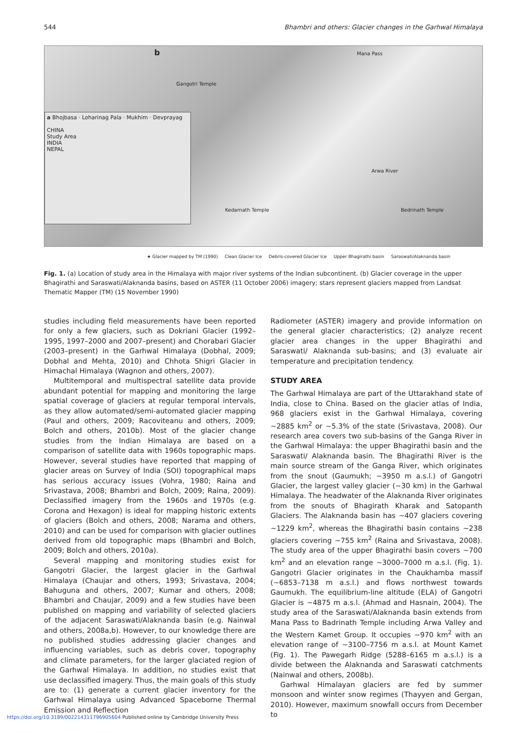544 Bhambri and others: Glacier changes in the Garhwal Himalaya
b
Gangotri Temple
Mana Pass
Arwa River
Kedarnath Temple Bedrinath Temple
a Bhojbasa · Loharinag Pala · Mukhim · Devprayag
CHINA
Study Area
INDIA
NEPAL
★ Glacier mapped by TM (1990) Clean Glacier Ice Debris-covered Glacier Ice Upper Bhagirathi basin Saraswati/Alaknanda basin
Fig. 1. (a) Location of study area in the Himalaya with major river systems of the Indian subcontinent. (b) Glacier coverage in the upper Bhagirathi and Saraswati/Alaknanda basins, based on ASTER (11 October 2006) imagery; stars represent glaciers mapped from Landsat Thematic Mapper (TM) (15 November 1990)
studies including field measurements have been reported for only a few glaciers, such as Dokriani Glacier (1992–1995, 1997–2000 and 2007–present) and Chorabari Glacier (2003–present) in the Garhwal Himalaya (Dobhal, 2009; Dobhal and Mehta, 2010) and Chhota Shigri Glacier in Himachal Himalaya (Wagnon and others, 2007).
Multitemporal and multispectral satellite data provide abundant potential for mapping and monitoring the large spatial coverage of glaciers at regular temporal intervals, as they allow automated/semi-automated glacier mapping (Paul and others, 2009; Racoviteanu and others, 2009; Bolch and others, 2010b). Most of the glacier change studies from the Indian Himalaya are based on a comparison of satellite data with 1960s topographic maps. However, several studies have reported that mapping of glacier areas on Survey of India (SOI) topographical maps has serious accuracy issues (Vohra, 1980; Raina and Srivastava, 2008; Bhambri and Bolch, 2009; Raina, 2009). Declassified imagery from the 1960s and 1970s (e.g. Corona and Hexagon) is ideal for mapping historic extents of glaciers (Bolch and others, 2008; Narama and others, 2010) and can be used for comparison with glacier outlines derived from old topographic maps (Bhambri and Bolch, 2009; Bolch and others, 2010a).
Several mapping and monitoring studies exist for Gangotri Glacier, the largest glacier in the Garhwal Himalaya (Chaujar and others, 1993; Srivastava, 2004; Bahuguna and others, 2007; Kumar and others, 2008; Bhambri and Chaujar, 2009) and a few studies have been published on mapping and variability of selected glaciers of the adjacent Saraswati/Alaknanda basin (e.g. Nainwal and others, 2008a,b). However, to our knowledge there are no published studies addressing glacier changes and influencing variables, such as debris cover, topography and climate parameters, for the larger glaciated region of the Garhwal Himalaya. In addition, no studies exist that use declassified imagery. Thus, the main goals of this study are to: (1) generate a current glacier inventory for the Garhwal Himalaya using Advanced Spaceborne Thermal Emission and Reflection
Radiometer (ASTER) imagery and provide information on the general glacier characteristics; (2) analyze recent glacier area changes in the upper Bhagirathi and Saraswati/ Alaknanda sub-basins; and (3) evaluate air temperature and precipitation tendency.
STUDY AREA
The Garhwal Himalaya are part of the Uttarakhand state of India, close to China. Based on the glacier atlas of India, 968 glaciers exist in the Garhwal Himalaya, covering ~2885 km<sup>2</sup> or ~5.3% of the state (Srivastava, 2008). Our research area covers two sub-basins of the Ganga River in the Garhwal Himalaya: the upper Bhagirathi basin and the Saraswati/ Alaknanda basin. The Bhagirathi River is the main source stream of the Ganga River, which originates from the snout (Gaumukh; ~3950 m a.s.l.) of Gangotri Glacier, the largest valley glacier (~30 km) in the Garhwal Himalaya. The headwater of the Alaknanda River originates from the snouts of Bhagirath Kharak and Satopanth Glaciers. The Alaknanda basin has ~407 glaciers covering ~1229 km<sup>2</sup>, whereas the Bhagirathi basin contains ~238 glaciers covering ~755 km<sup>2</sup> (Raina and Srivastava, 2008). The study area of the upper Bhagirathi basin covers ~700 km<sup>2</sup> and an elevation range ~3000–7000 m a.s.l. (Fig. 1). Gangotri Glacier originates in the Chaukhamba massif (~6853–7138 m a.s.l.) and flows northwest towards Gaumukh. The equilibrium-line altitude (ELA) of Gangotri Glacier is ~4875 m a.s.l. (Ahmad and Hasnain, 2004). The study area of the Saraswati/Alaknanda basin extends from Mana Pass to Badrinath Temple including Arwa Valley and the Western Kamet Group. It occupies ~970 km<sup>2</sup> with an elevation range of ~3100–7756 m a.s.l. at Mount Kamet (Fig. 1). The Pawegarh Ridge (5288–6165 m a.s.l.) is a divide between the Alaknanda and Saraswati catchments (Nainwal and others, 2008b).
Garhwal Himalayan glaciers are fed by summer monsoon and winter snow regimes (Thayyen and Gergan, 2010). However, maximum snowfall occurs from December to
https://doi.org/10.3189/002214311796905604 Published online by Cambridge University Press